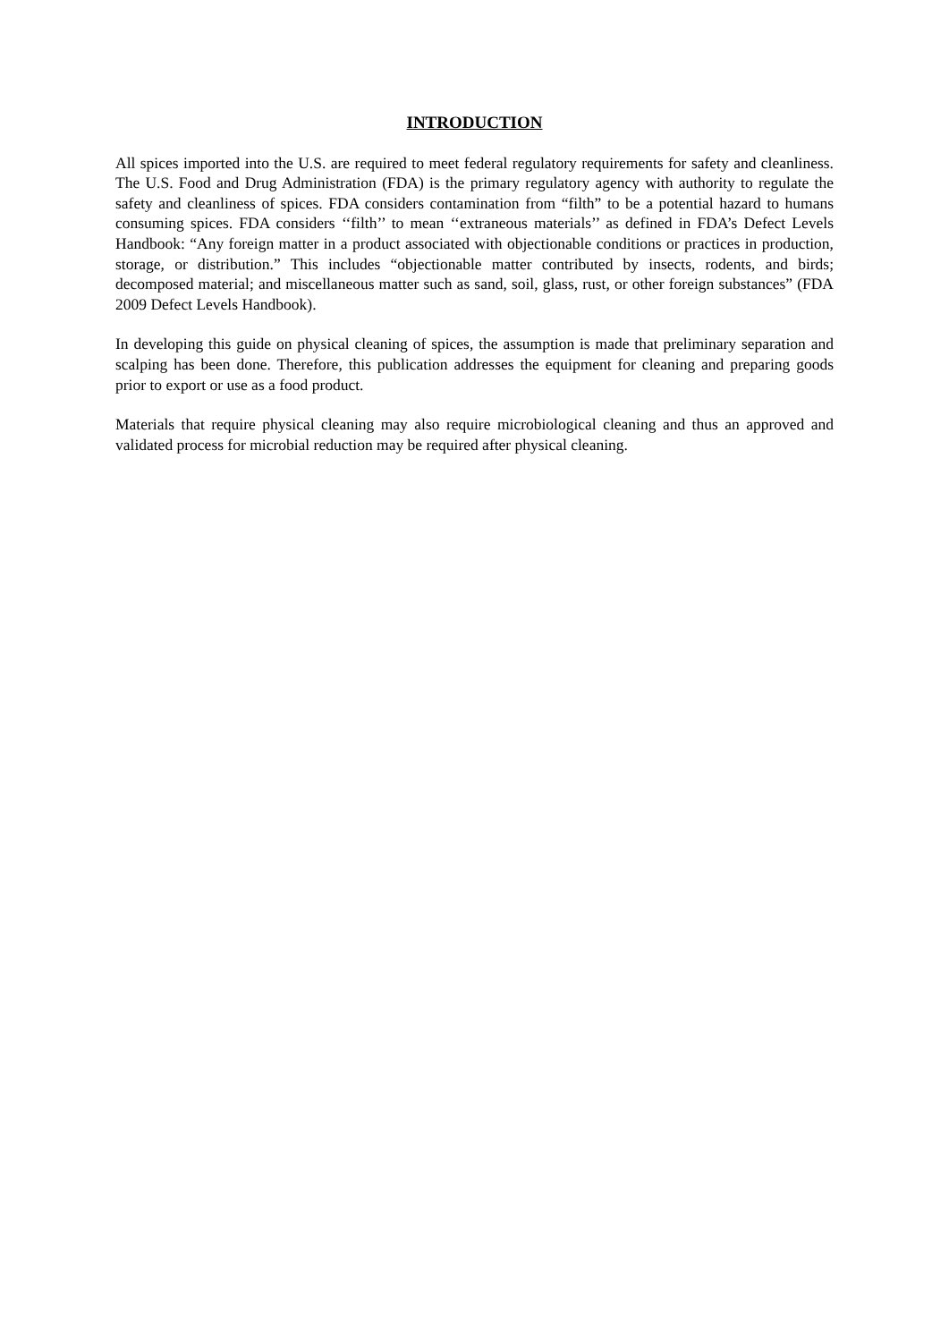INTRODUCTION
All spices imported into the U.S. are required to meet federal regulatory requirements for safety and cleanliness. The U.S. Food and Drug Administration (FDA) is the primary regulatory agency with authority to regulate the safety and cleanliness of spices. FDA considers contamination from “filth” to be a potential hazard to humans consuming spices. FDA considers ‘‘filth’’ to mean ‘‘extraneous materials’’ as defined in FDA’s Defect Levels Handbook: “Any foreign matter in a product associated with objectionable conditions or practices in production, storage, or distribution.” This includes “objectionable matter contributed by insects, rodents, and birds; decomposed material; and miscellaneous matter such as sand, soil, glass, rust, or other foreign substances” (FDA 2009 Defect Levels Handbook).
In developing this guide on physical cleaning of spices, the assumption is made that preliminary separation and scalping has been done. Therefore, this publication addresses the equipment for cleaning and preparing goods prior to export or use as a food product.
Materials that require physical cleaning may also require microbiological cleaning and thus an approved and validated process for microbial reduction may be required after physical cleaning.